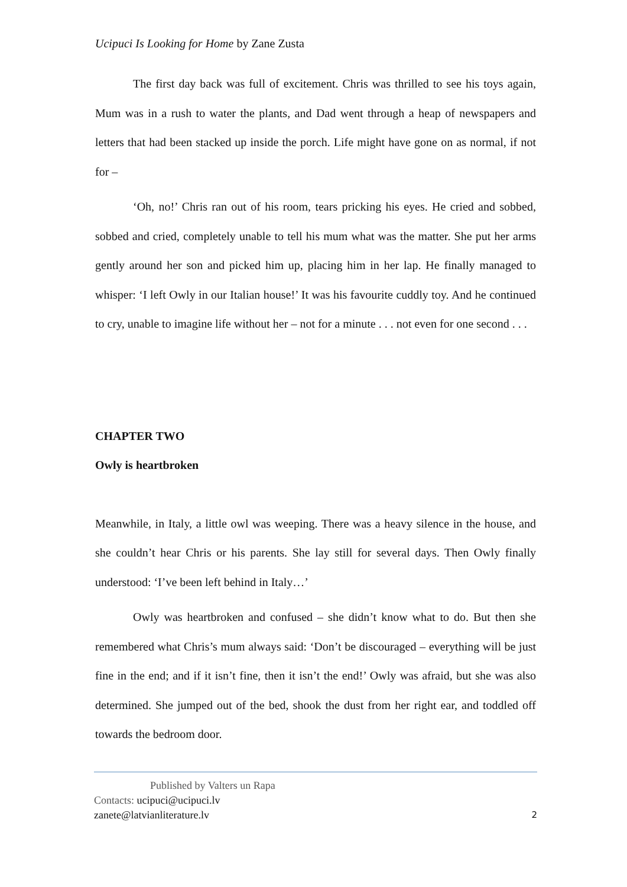Ucipuci Is Looking for Home by Zane Zusta
The first day back was full of excitement. Chris was thrilled to see his toys again, Mum was in a rush to water the plants, and Dad went through a heap of newspapers and letters that had been stacked up inside the porch. Life might have gone on as normal, if not for –
‘Oh, no!’ Chris ran out of his room, tears pricking his eyes. He cried and sobbed, sobbed and cried, completely unable to tell his mum what was the matter. She put her arms gently around her son and picked him up, placing him in her lap. He finally managed to whisper: ‘I left Owly in our Italian house!’ It was his favourite cuddly toy. And he continued to cry, unable to imagine life without her – not for a minute . . . not even for one second . . .
CHAPTER TWO
Owly is heartbroken
Meanwhile, in Italy, a little owl was weeping. There was a heavy silence in the house, and she couldn’t hear Chris or his parents. She lay still for several days. Then Owly finally understood: ‘I’ve been left behind in Italy…’
Owly was heartbroken and confused – she didn’t know what to do. But then she remembered what Chris’s mum always said: ‘Don’t be discouraged – everything will be just fine in the end; and if it isn’t fine, then it isn’t the end!’ Owly was afraid, but she was also determined. She jumped out of the bed, shook the dust from her right ear, and toddled off towards the bedroom door.
Published by Valters un Rapa
Contacts: ucipuci@ucipuci.lv
zanete@latvianliterature.lv 2